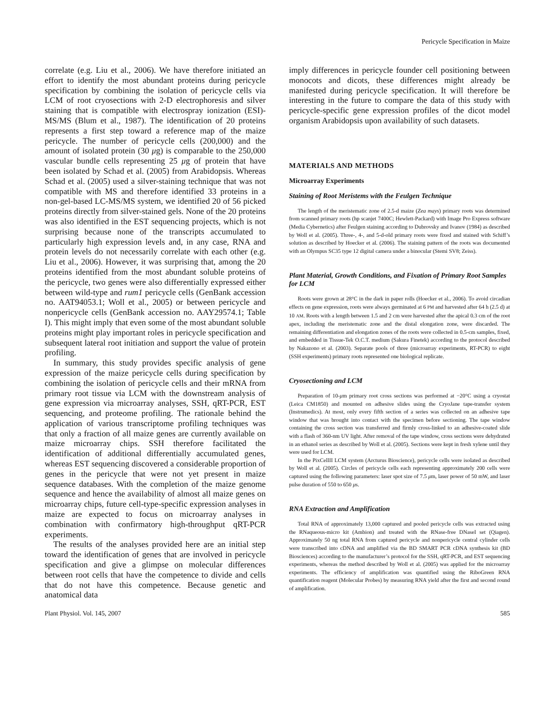Pericycle Specification in Maize
correlate (e.g. Liu et al., 2006). We have therefore initiated an effort to identify the most abundant proteins during pericycle specification by combining the isolation of pericycle cells via LCM of root cryosections with 2-D electrophoresis and silver staining that is compatible with electrospray ionization (ESI)-MS/MS (Blum et al., 1987). The identification of 20 proteins represents a first step toward a reference map of the maize pericycle. The number of pericycle cells (200,000) and the amount of isolated protein (30 μg) is comparable to the 250,000 vascular bundle cells representing 25 μg of protein that have been isolated by Schad et al. (2005) from Arabidopsis. Whereas Schad et al. (2005) used a silver-staining technique that was not compatible with MS and therefore identified 33 proteins in a non-gel-based LC-MS/MS system, we identified 20 of 56 picked proteins directly from silver-stained gels. None of the 20 proteins was also identified in the EST sequencing projects, which is not surprising because none of the transcripts accumulated to particularly high expression levels and, in any case, RNA and protein levels do not necessarily correlate with each other (e.g. Liu et al., 2006). However, it was surprising that, among the 20 proteins identified from the most abundant soluble proteins of the pericycle, two genes were also differentially expressed either between wild-type and rum1 pericycle cells (GenBank accession no. AAT94053.1; Woll et al., 2005) or between pericycle and nonpericycle cells (GenBank accession no. AAY29574.1; Table I). This might imply that even some of the most abundant soluble proteins might play important roles in pericycle specification and subsequent lateral root initiation and support the value of protein profiling.
In summary, this study provides specific analysis of gene expression of the maize pericycle cells during specification by combining the isolation of pericycle cells and their mRNA from primary root tissue via LCM with the downstream analysis of gene expression via microarray analyses, SSH, qRT-PCR, EST sequencing, and proteome profiling. The rationale behind the application of various transcriptome profiling techniques was that only a fraction of all maize genes are currently available on maize microarray chips. SSH therefore facilitated the identification of additional differentially accumulated genes, whereas EST sequencing discovered a considerable proportion of genes in the pericycle that were not yet present in maize sequence databases. With the completion of the maize genome sequence and hence the availability of almost all maize genes on microarray chips, future cell-type-specific expression analyses in maize are expected to focus on microarray analyses in combination with confirmatory high-throughput qRT-PCR experiments.
The results of the analyses provided here are an initial step toward the identification of genes that are involved in pericycle specification and give a glimpse on molecular differences between root cells that have the competence to divide and cells that do not have this competence. Because genetic and anatomical data
imply differences in pericycle founder cell positioning between monocots and dicots, these differences might already be manifested during pericycle specification. It will therefore be interesting in the future to compare the data of this study with pericycle-specific gene expression profiles of the dicot model organism Arabidopsis upon availability of such datasets.
MATERIALS AND METHODS
Microarray Experiments
Staining of Root Meristems with the Feulgen Technique
The length of the meristematic zone of 2.5-d maize (Zea mays) primary roots was determined from scanned primary roots (hp scanjet 7400C; Hewlett-Packard) with Image Pro Express software (Media Cybernetics) after Feulgen staining according to Dubrovsky and Ivanov (1984) as described by Woll et al. (2005). Three-, 4-, and 5-d-old primary roots were fixed and stained with Schiff’s solution as described by Hoecker et al. (2006). The staining pattern of the roots was documented with an Olympus SC35 type 12 digital camera under a binocular (Stemi SV8; Zeiss).
Plant Material, Growth Conditions, and Fixation of Primary Root Samples for LCM
Roots were grown at 28°C in the dark in paper rolls (Hoecker et al., 2006). To avoid circadian effects on gene expression, roots were always germinated at 6 PM and harvested after 64 h (2.5 d) at 10 AM. Roots with a length between 1.5 and 2 cm were harvested after the apical 0.3 cm of the root apex, including the meristematic zone and the distal elongation zone, were discarded. The remaining differentiation and elongation zones of the roots were collected in 0.5-cm samples, fixed, and embedded in Tissue-Tek O.C.T. medium (Sakura Finetek) according to the protocol described by Nakazono et al. (2003). Separate pools of three (microarray experiments, RT-PCR) to eight (SSH experiments) primary roots represented one biological replicate.
Cryosectioning and LCM
Preparation of 10-μm primary root cross sections was performed at −20°C using a cryostat (Leica CM1850) and mounted on adhesive slides using the CryoJane tape-transfer system (Instrumedics). At most, only every fifth section of a series was collected on an adhesive tape window that was brought into contact with the specimen before sectioning. The tape window containing the cross section was transferred and firmly cross-linked to an adhesive-coated slide with a flash of 360-nm UV light. After removal of the tape window, cross sections were dehydrated in an ethanol series as described by Woll et al. (2005). Sections were kept in fresh xylene until they were used for LCM.
In the PixCellII LCM system (Arcturus Bioscience), pericycle cells were isolated as described by Woll et al. (2005). Circles of pericycle cells each representing approximately 200 cells were captured using the following parameters: laser spot size of 7.5 μm, laser power of 50 mW, and laser pulse duration of 550 to 650 μs.
RNA Extraction and Amplification
Total RNA of approximately 13,000 captured and pooled pericycle cells was extracted using the RNaqueous-micro kit (Ambion) and treated with the RNase-free DNaseI set (Qiagen). Approximately 50 ng total RNA from captured pericycle and nonpericycle central cylinder cells were transcribed into cDNA and amplified via the BD SMART PCR cDNA synthesis kit (BD Biosciences) according to the manufacturer’s protocol for the SSH, qRT-PCR, and EST sequencing experiments, whereas the method described by Woll et al. (2005) was applied for the microarray experiments. The efficiency of amplification was quantified using the RiboGreen RNA quantification reagent (Molecular Probes) by measuring RNA yield after the first and second round of amplification.
Plant Physiol. Vol. 145, 2007 585